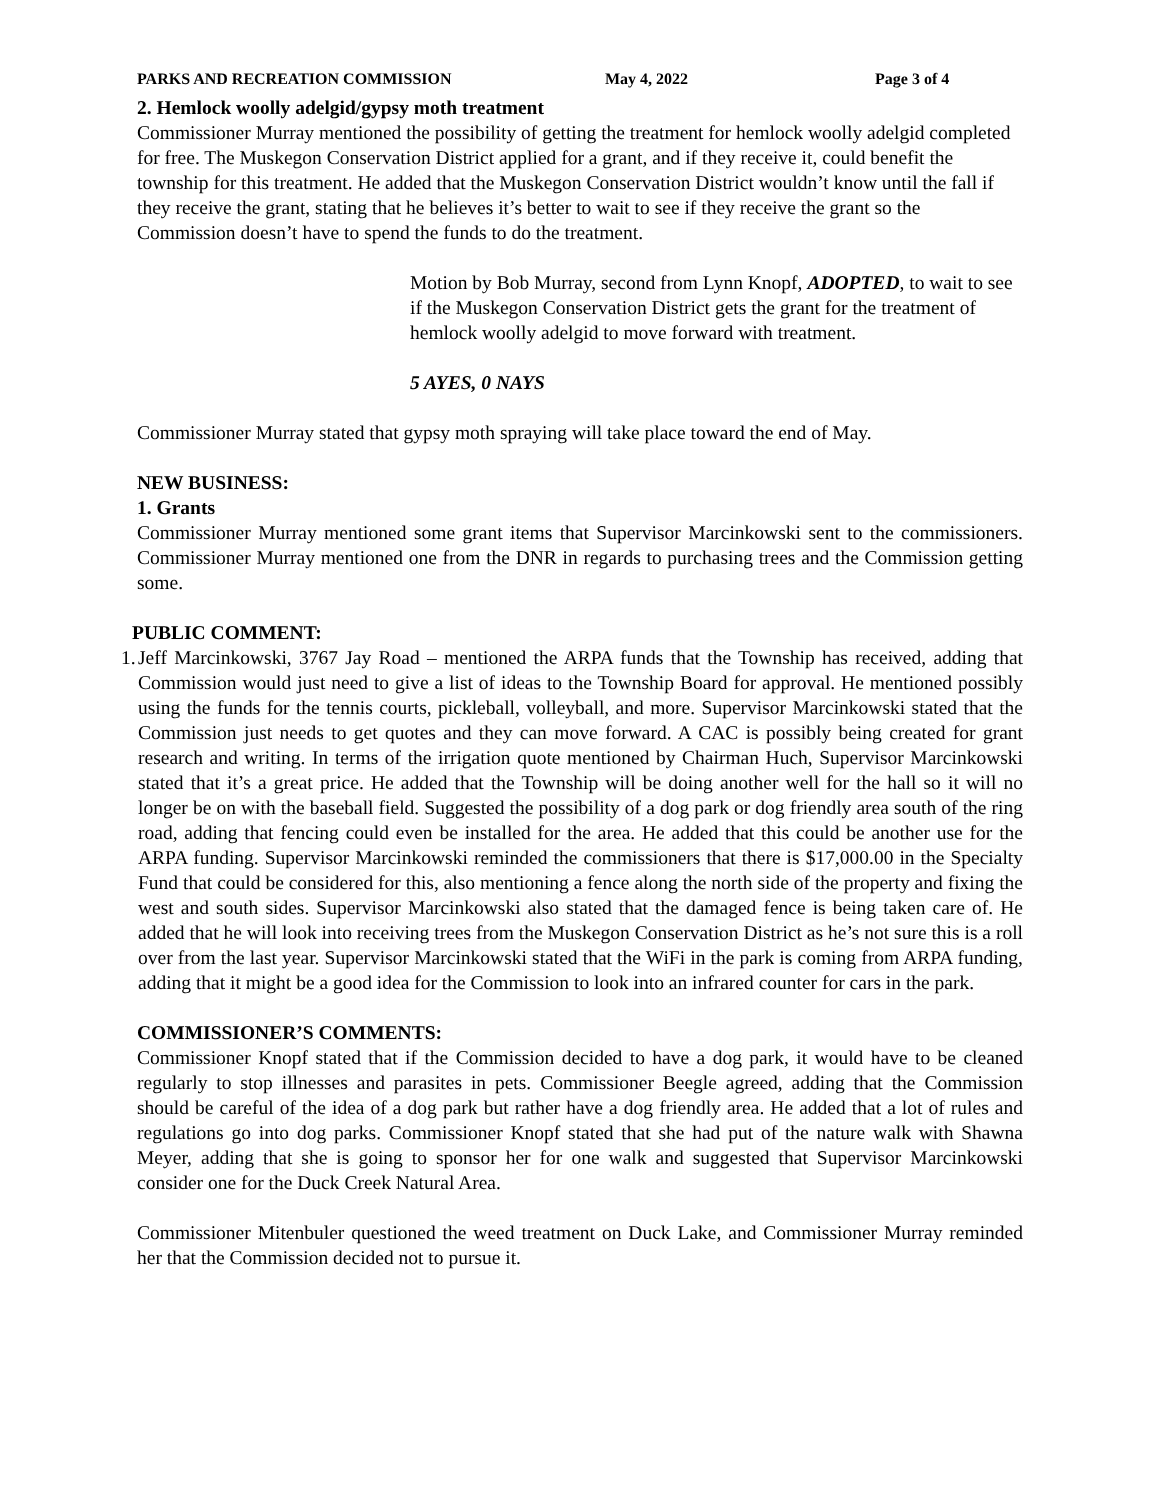PARKS AND RECREATION COMMISSION May 4, 2022 Page 3 of 4
2. Hemlock woolly adelgid/gypsy moth treatment
Commissioner Murray mentioned the possibility of getting the treatment for hemlock woolly adelgid completed for free. The Muskegon Conservation District applied for a grant, and if they receive it, could benefit the township for this treatment. He added that the Muskegon Conservation District wouldn’t know until the fall if they receive the grant, stating that he believes it’s better to wait to see if they receive the grant so the Commission doesn’t have to spend the funds to do the treatment.
Motion by Bob Murray, second from Lynn Knopf, ADOPTED, to wait to see if the Muskegon Conservation District gets the grant for the treatment of hemlock woolly adelgid to move forward with treatment.
5 AYES, 0 NAYS
Commissioner Murray stated that gypsy moth spraying will take place toward the end of May.
NEW BUSINESS:
1. Grants
Commissioner Murray mentioned some grant items that Supervisor Marcinkowski sent to the commissioners. Commissioner Murray mentioned one from the DNR in regards to purchasing trees and the Commission getting some.
PUBLIC COMMENT:
1.
Jeff Marcinkowski, 3767 Jay Road – mentioned the ARPA funds that the Township has received, adding that Commission would just need to give a list of ideas to the Township Board for approval. He mentioned possibly using the funds for the tennis courts, pickleball, volleyball, and more. Supervisor Marcinkowski stated that the Commission just needs to get quotes and they can move forward. A CAC is possibly being created for grant research and writing. In terms of the irrigation quote mentioned by Chairman Huch, Supervisor Marcinkowski stated that it’s a great price. He added that the Township will be doing another well for the hall so it will no longer be on with the baseball field. Suggested the possibility of a dog park or dog friendly area south of the ring road, adding that fencing could even be installed for the area. He added that this could be another use for the ARPA funding. Supervisor Marcinkowski reminded the commissioners that there is $17,000.00 in the Specialty Fund that could be considered for this, also mentioning a fence along the north side of the property and fixing the west and south sides. Supervisor Marcinkowski also stated that the damaged fence is being taken care of. He added that he will look into receiving trees from the Muskegon Conservation District as he’s not sure this is a roll over from the last year. Supervisor Marcinkowski stated that the WiFi in the park is coming from ARPA funding, adding that it might be a good idea for the Commission to look into an infrared counter for cars in the park.
COMMISSIONER’S COMMENTS:
Commissioner Knopf stated that if the Commission decided to have a dog park, it would have to be cleaned regularly to stop illnesses and parasites in pets. Commissioner Beegle agreed, adding that the Commission should be careful of the idea of a dog park but rather have a dog friendly area. He added that a lot of rules and regulations go into dog parks. Commissioner Knopf stated that she had put of the nature walk with Shawna Meyer, adding that she is going to sponsor her for one walk and suggested that Supervisor Marcinkowski consider one for the Duck Creek Natural Area.
Commissioner Mitenbuler questioned the weed treatment on Duck Lake, and Commissioner Murray reminded her that the Commission decided not to pursue it.